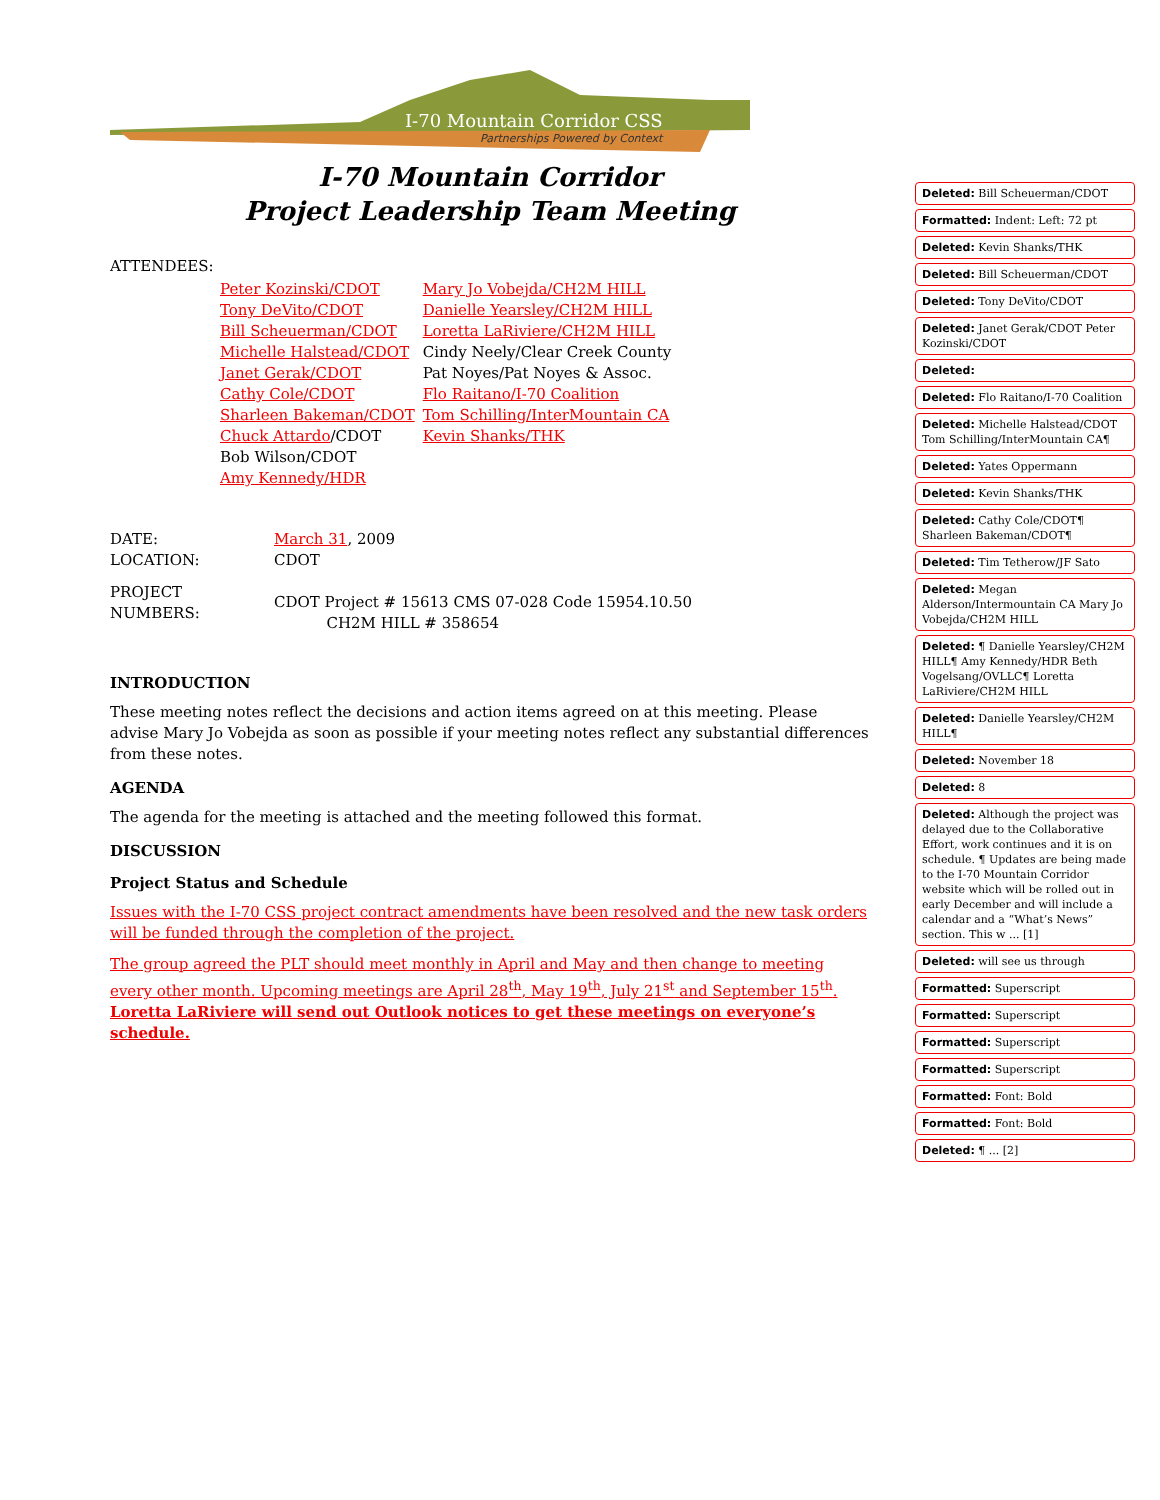I-70 Mountain Corridor CSS
Partnerships Powered by Context
I-70 Mountain Corridor
Project Leadership Team Meeting
ATTENDEES:
| Peter Kozinski/CDOT | Mary Jo Vobejda/CH2M HILL |
| Tony DeVito/CDOT | Danielle Yearsley/CH2M HILL |
| Bill Scheuerman/CDOT | Loretta LaRiviere/CH2M HILL |
| Michelle Halstead/CDOT | Cindy Neely/Clear Creek County |
| Janet Gerak/CDOT | Pat Noyes/Pat Noyes & Assoc. |
| Cathy Cole/CDOT | Flo Raitano/I-70 Coalition |
| Sharleen Bakeman/CDOT | Tom Schilling/InterMountain CA |
| Chuck Attardo /CDOT | Kevin Shanks/THK |
| Bob Wilson/CDOT | |
| Amy Kennedy/HDR | |
| DATE: | March 31 , 2009 |
| LOCATION: | CDOT |
| PROJECT NUMBERS: | CDOT Project # 15613 CMS 07-028 Code 15954.10.50 CH2M HILL # 358654 |
INTRODUCTION
These meeting notes reflect the decisions and action items agreed on at this meeting. Please advise Mary Jo Vobejda as soon as possible if your meeting notes reflect any substantial differences from these notes.
AGENDA
The agenda for the meeting is attached and the meeting followed this format.
DISCUSSION
Project Status and Schedule
Issues with the I-70 CSS project contract amendments have been resolved and the new task orders will be funded through the completion of the project.
The group agreed the PLT should meet monthly in April and May and then change to meeting every other month. Upcoming meetings are April 28<sup>th</sup>, May 19<sup>th</sup>, July 21<sup>st</sup> and September 15<sup>th</sup>. Loretta LaRiviere will send out Outlook notices to get these meetings on everyone’s schedule.
Deleted: Bill Scheuerman/CDOT
Formatted: Indent: Left: 72 pt
Deleted: Kevin Shanks/THK
Deleted: Bill Scheuerman/CDOT
Deleted: Tony DeVito/CDOT
Deleted: Janet Gerak/CDOT Peter Kozinski/CDOT
Deleted:
Deleted: Flo Raitano/I-70 Coalition
Deleted: Michelle Halstead/CDOT Tom Schilling/InterMountain CA¶
Deleted: Yates Oppermann
Deleted: Kevin Shanks/THK
Deleted: Cathy Cole/CDOT¶ Sharleen Bakeman/CDOT¶
Deleted: Tim Tetherow/JF Sato
Deleted: Megan Alderson/Intermountain CA Mary Jo Vobejda/CH2M HILL
Deleted: ¶ Danielle Yearsley/CH2M HILL¶ Amy Kennedy/HDR Beth Vogelsang/OVLLC¶ Loretta LaRiviere/CH2M HILL
Deleted: Danielle Yearsley/CH2M HILL¶
Deleted: November 18
Deleted: 8
Deleted: Although the project was delayed due to the Collaborative Effort, work continues and it is on schedule. ¶ Updates are being made to the I-70 Mountain Corridor website which will be rolled out in early December and will include a calendar and a “What’s News” section. This w ... [1]
Deleted: will see us through
Formatted: Superscript
Formatted: Superscript
Formatted: Superscript
Formatted: Superscript
Formatted: Font: Bold
Formatted: Font: Bold
Deleted: ¶ ... [2]